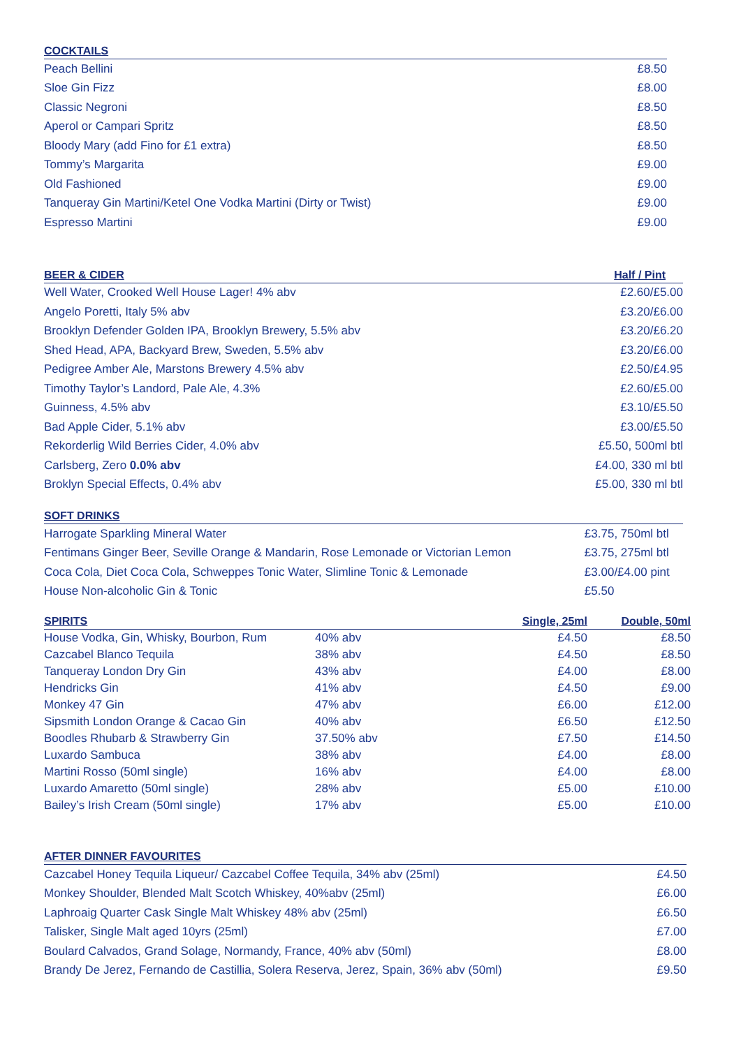| COCKTAILS | |
| --- | --- |
| Peach Bellini | £8.50 |
| Sloe Gin Fizz | £8.00 |
| Classic Negroni | £8.50 |
| Aperol or Campari Spritz | £8.50 |
| Bloody Mary (add Fino for £1 extra) | £8.50 |
| Tommy’s Margarita | £9.00 |
| Old Fashioned | £9.00 |
| Tanqueray Gin Martini/Ketel One Vodka Martini (Dirty or Twist) | £9.00 |
| Espresso Martini | £9.00 |
| BEER & CIDER | Half / Pint |
| --- | --- |
| Well Water, Crooked Well House Lager! 4% abv | £2.60/£5.00 |
| Angelo Poretti, Italy 5% abv | £3.20/£6.00 |
| Brooklyn Defender Golden IPA, Brooklyn Brewery, 5.5% abv | £3.20/£6.20 |
| Shed Head, APA, Backyard Brew, Sweden, 5.5% abv | £3.20/£6.00 |
| Pedigree Amber Ale, Marstons Brewery 4.5% abv | £2.50/£4.95 |
| Timothy Taylor’s Landord, Pale Ale, 4.3% | £2.60/£5.00 |
| Guinness, 4.5% abv | £3.10/£5.50 |
| Bad Apple Cider, 5.1% abv | £3.00/£5.50 |
| Rekorderlig Wild Berries Cider, 4.0% abv | £5.50, 500ml btl |
| Carlsberg, Zero 0.0% abv | £4.00, 330 ml btl |
| Broklyn Special Effects, 0.4% abv | £5.00, 330 ml btl |
| SOFT DRINKS | |
| --- | --- |
| Harrogate Sparkling Mineral Water | £3.75, 750ml btl |
| Fentimans Ginger Beer, Seville Orange & Mandarin, Rose Lemonade or Victorian Lemon | £3.75, 275ml btl |
| Coca Cola, Diet Coca Cola, Schweppes Tonic Water, Slimline Tonic & Lemonade | £3.00/£4.00 pint |
| House Non-alcoholic Gin & Tonic | £5.50 |
| SPIRITS | | Single, 25ml | Double, 50ml |
| --- | --- | --- | --- |
| House Vodka, Gin, Whisky, Bourbon, Rum | 40% abv | £4.50 | £8.50 |
| Cazcabel Blanco Tequila | 38% abv | £4.50 | £8.50 |
| Tanqueray London Dry Gin | 43% abv | £4.00 | £8.00 |
| Hendricks Gin | 41% abv | £4.50 | £9.00 |
| Monkey 47 Gin | 47% abv | £6.00 | £12.00 |
| Sipsmith London Orange & Cacao Gin | 40% abv | £6.50 | £12.50 |
| Boodles Rhubarb & Strawberry Gin | 37.50% abv | £7.50 | £14.50 |
| Luxardo Sambuca | 38% abv | £4.00 | £8.00 |
| Martini Rosso (50ml single) | 16% abv | £4.00 | £8.00 |
| Luxardo Amaretto (50ml single) | 28% abv | £5.00 | £10.00 |
| Bailey’s Irish Cream (50ml single) | 17% abv | £5.00 | £10.00 |
| AFTER DINNER FAVOURITES | |
| --- | --- |
| Cazcabel Honey Tequila Liqueur/ Cazcabel Coffee Tequila, 34% abv (25ml) | £4.50 |
| Monkey Shoulder, Blended Malt Scotch Whiskey, 40%abv (25ml) | £6.00 |
| Laphroaig Quarter Cask Single Malt Whiskey 48% abv (25ml) | £6.50 |
| Talisker, Single Malt aged 10yrs (25ml) | £7.00 |
| Boulard Calvados, Grand Solage, Normandy, France, 40% abv (50ml) | £8.00 |
| Brandy De Jerez, Fernando de Castillia, Solera Reserva, Jerez, Spain, 36% abv (50ml) | £9.50 |